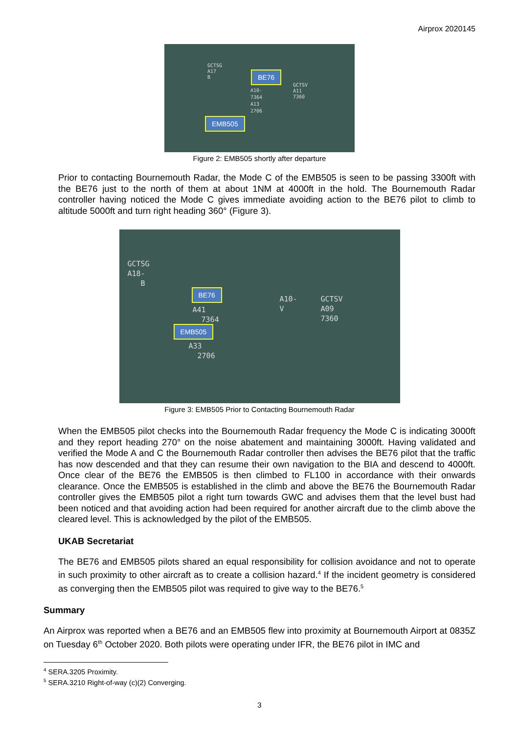Airprox 2020145
GCTSG
A17
B
BE76
A10-
7364
A13
2706
GCTSV
A11
7360
EMB505
Figure 2: EMB505 shortly after departure
Prior to contacting Bournemouth Radar, the Mode C of the EMB505 is seen to be passing 3300ft with the BE76 just to the north of them at about 1NM at 4000ft in the hold. The Bournemouth Radar controller having noticed the Mode C gives immediate avoiding action to the BE76 pilot to climb to altitude 5000ft and turn right heading 360° (Figure 3).
GCTSG
A18-
B
BE76
A41
7364
A10-
V
GCTSV
A09
7360
EMB505
A33
2706
Figure 3: EMB505 Prior to Contacting Bournemouth Radar
When the EMB505 pilot checks into the Bournemouth Radar frequency the Mode C is indicating 3000ft and they report heading 270° on the noise abatement and maintaining 3000ft. Having validated and verified the Mode A and C the Bournemouth Radar controller then advises the BE76 pilot that the traffic has now descended and that they can resume their own navigation to the BIA and descend to 4000ft. Once clear of the BE76 the EMB505 is then climbed to FL100 in accordance with their onwards clearance. Once the EMB505 is established in the climb and above the BE76 the Bournemouth Radar controller gives the EMB505 pilot a right turn towards GWC and advises them that the level bust had been noticed and that avoiding action had been required for another aircraft due to the climb above the cleared level. This is acknowledged by the pilot of the EMB505.
UKAB Secretariat
The BE76 and EMB505 pilots shared an equal responsibility for collision avoidance and not to operate in such proximity to other aircraft as to create a collision hazard.<sup>4</sup> If the incident geometry is considered as converging then the EMB505 pilot was required to give way to the BE76.<sup>5</sup>
Summary
An Airprox was reported when a BE76 and an EMB505 flew into proximity at Bournemouth Airport at 0835Z on Tuesday 6<sup>th</sup> October 2020. Both pilots were operating under IFR, the BE76 pilot in IMC and
<sup>4</sup> SERA.3205 Proximity.
<sup>5</sup> SERA.3210 Right-of-way (c)(2) Converging.
3